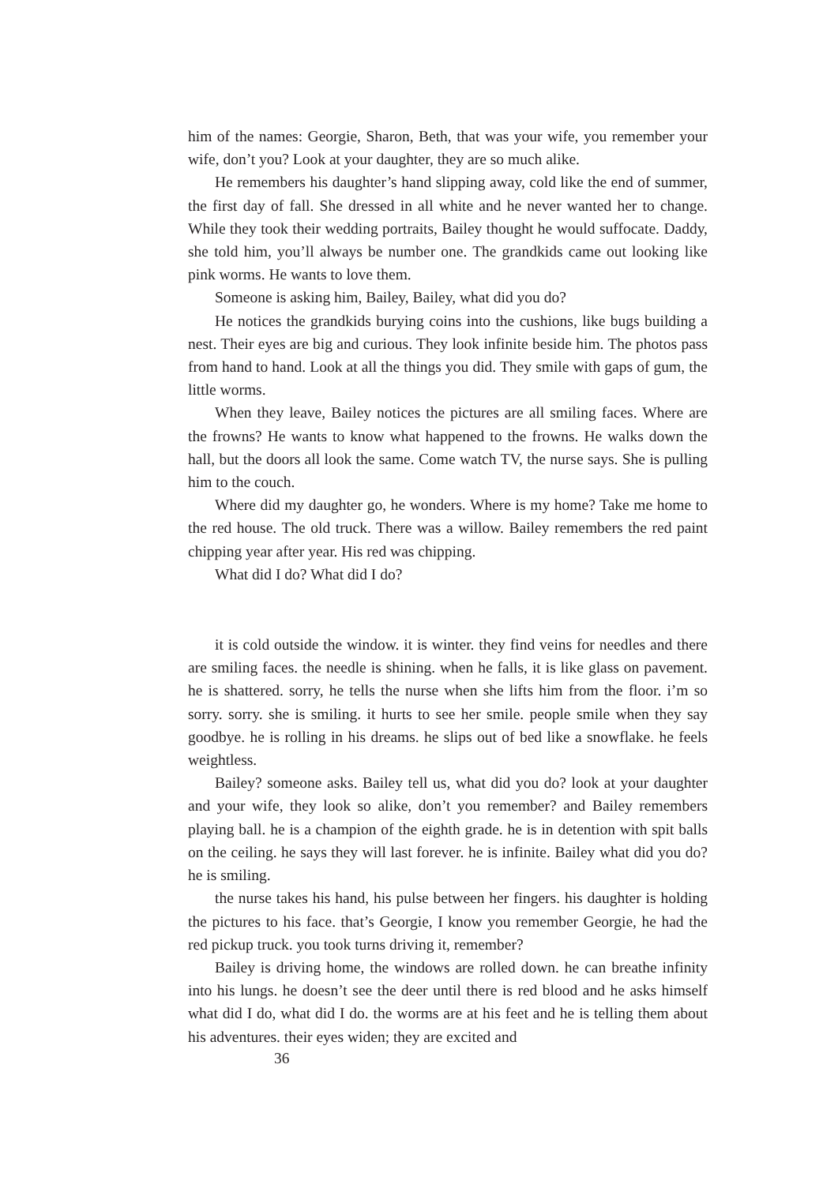him of the names: Georgie, Sharon, Beth, that was your wife, you remember your wife, don’t you? Look at your daughter, they are so much alike.
He remembers his daughter’s hand slipping away, cold like the end of summer, the first day of fall. She dressed in all white and he never wanted her to change. While they took their wedding portraits, Bailey thought he would suffocate. Daddy, she told him, you’ll always be number one. The grandkids came out looking like pink worms. He wants to love them.
Someone is asking him, Bailey, Bailey, what did you do?
He notices the grandkids burying coins into the cushions, like bugs building a nest. Their eyes are big and curious. They look infinite beside him. The photos pass from hand to hand. Look at all the things you did. They smile with gaps of gum, the little worms.
When they leave, Bailey notices the pictures are all smiling faces. Where are the frowns? He wants to know what happened to the frowns. He walks down the hall, but the doors all look the same. Come watch TV, the nurse says. She is pulling him to the couch.
Where did my daughter go, he wonders. Where is my home? Take me home to the red house. The old truck. There was a willow. Bailey remembers the red paint chipping year after year. His red was chipping.
What did I do? What did I do?
it is cold outside the window. it is winter. they find veins for needles and there are smiling faces. the needle is shining. when he falls, it is like glass on pavement. he is shattered. sorry, he tells the nurse when she lifts him from the floor. i’m so sorry. sorry. she is smiling. it hurts to see her smile. people smile when they say goodbye. he is rolling in his dreams. he slips out of bed like a snowflake. he feels weightless.
Bailey? someone asks. Bailey tell us, what did you do? look at your daughter and your wife, they look so alike, don’t you remember? and Bailey remembers playing ball. he is a champion of the eighth grade. he is in detention with spit balls on the ceiling. he says they will last forever. he is infinite. Bailey what did you do? he is smiling.
the nurse takes his hand, his pulse between her fingers. his daughter is holding the pictures to his face. that’s Georgie, I know you remember Georgie, he had the red pickup truck. you took turns driving it, remember?
Bailey is driving home, the windows are rolled down. he can breathe infinity into his lungs. he doesn’t see the deer until there is red blood and he asks himself what did I do, what did I do. the worms are at his feet and he is telling them about his adventures. their eyes widen; they are excited and
36